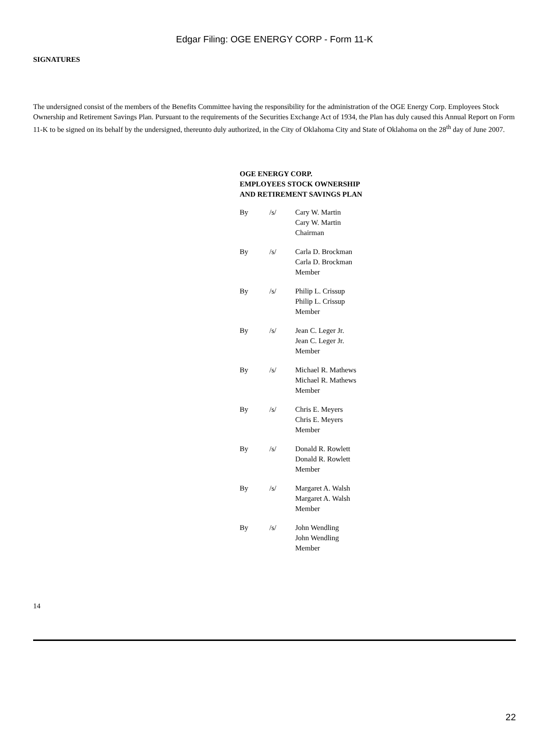Edgar Filing: OGE ENERGY CORP - Form 11-K
SIGNATURES
The undersigned consist of the members of the Benefits Committee having the responsibility for the administration of the OGE Energy Corp. Employees Stock Ownership and Retirement Savings Plan. Pursuant to the requirements of the Securities Exchange Act of 1934, the Plan has duly caused this Annual Report on Form 11-K to be signed on its behalf by the undersigned, thereunto duly authorized, in the City of Oklahoma City and State of Oklahoma on the 28<sup>th</sup> day of June 2007.
OGE ENERGY CORP.
EMPLOYEES STOCK OWNERSHIP
AND RETIREMENT SAVINGS PLAN
| By | /s/ | Cary W. Martin Cary W. Martin Chairman |
| By | /s/ | Carla D. Brockman Carla D. Brockman Member |
| By | /s/ | Philip L. Crissup Philip L. Crissup Member |
| By | /s/ | Jean C. Leger Jr. Jean C. Leger Jr. Member |
| By | /s/ | Michael R. Mathews Michael R. Mathews Member |
| By | /s/ | Chris E. Meyers Chris E. Meyers Member |
| By | /s/ | Donald R. Rowlett Donald R. Rowlett Member |
| By | /s/ | Margaret A. Walsh Margaret A. Walsh Member |
| By | /s/ | John Wendling John Wendling Member |
14
22